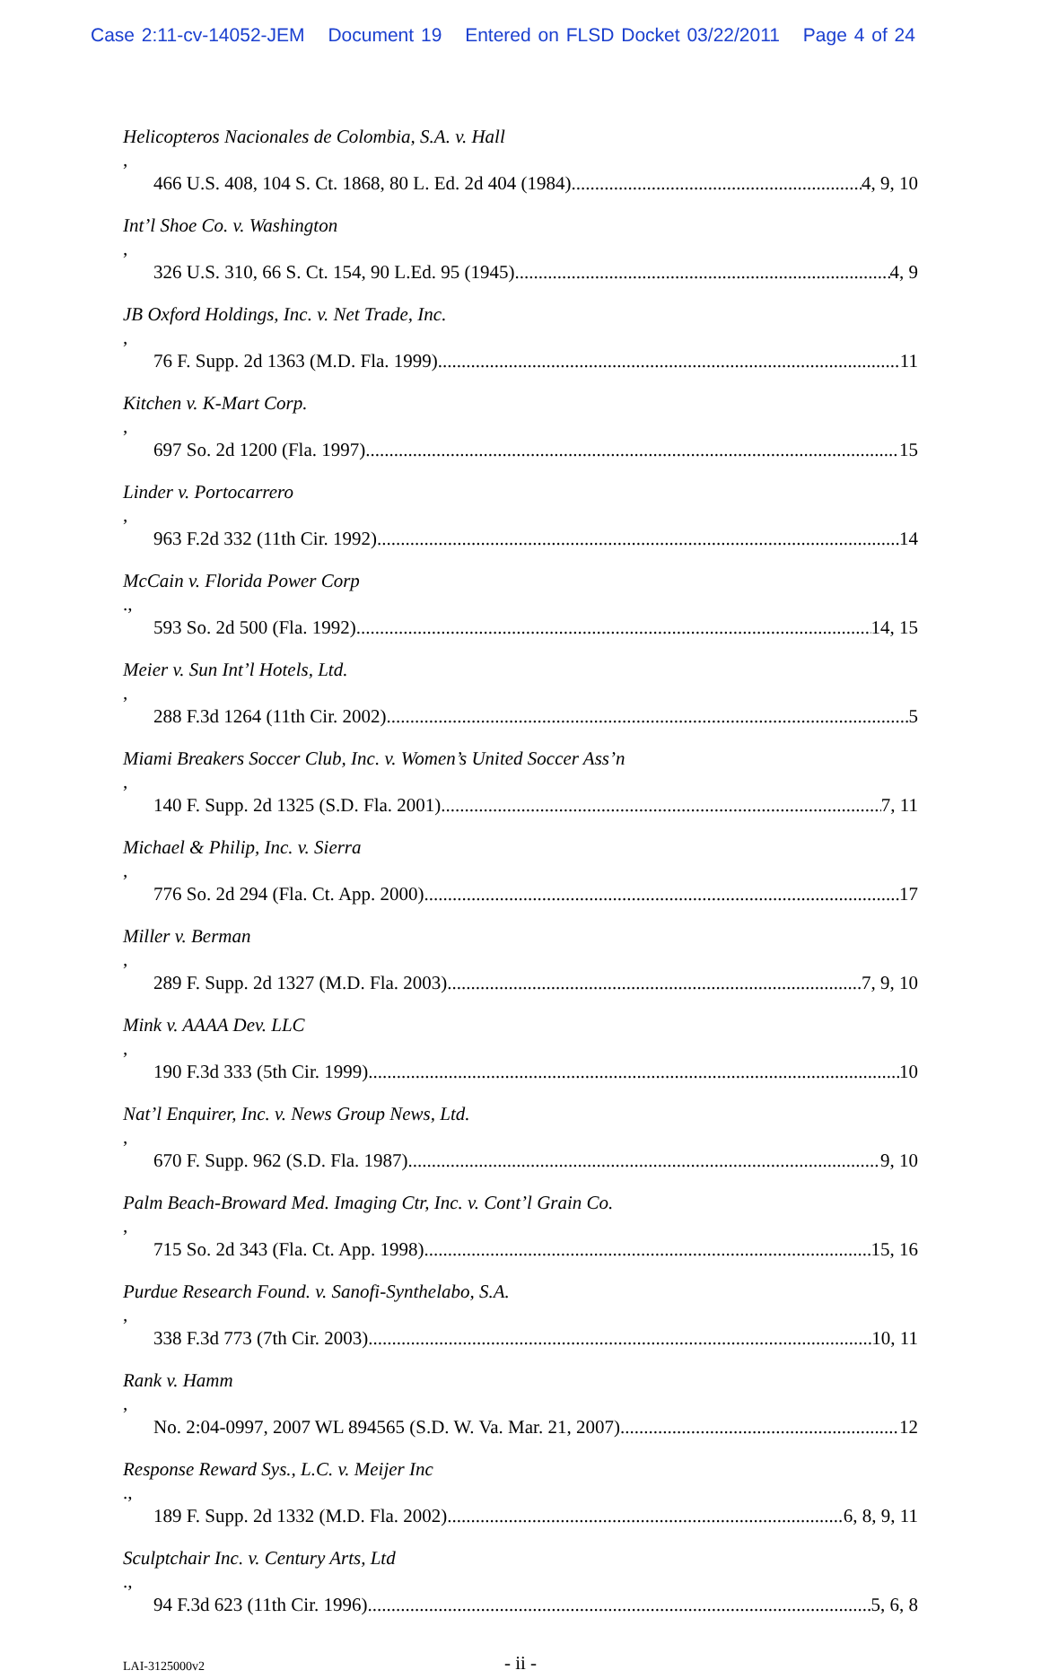Case 2:11-cv-14052-JEM Document 19 Entered on FLSD Docket 03/22/2011 Page 4 of 24
Helicopteros Nacionales de Colombia, S.A. v. Hall,
466 U.S. 408, 104 S. Ct. 1868, 80 L. Ed. 2d 404 (1984) 4, 9, 10
Int’l Shoe Co. v. Washington,
326 U.S. 310, 66 S. Ct. 154, 90 L.Ed. 95 (1945) 4, 9
JB Oxford Holdings, Inc. v. Net Trade, Inc.,
76 F. Supp. 2d 1363 (M.D. Fla. 1999) 11
Kitchen v. K-Mart Corp.,
697 So. 2d 1200 (Fla. 1997) 15
Linder v. Portocarrero,
963 F.2d 332 (11th Cir. 1992) 14
McCain v. Florida Power Corp.,
593 So. 2d 500 (Fla. 1992) 14, 15
Meier v. Sun Int’l Hotels, Ltd.,
288 F.3d 1264 (11th Cir. 2002) 5
Miami Breakers Soccer Club, Inc. v. Women’s United Soccer Ass’n,
140 F. Supp. 2d 1325 (S.D. Fla. 2001) 7, 11
Michael & Philip, Inc. v. Sierra,
776 So. 2d 294 (Fla. Ct. App. 2000) 17
Miller v. Berman,
289 F. Supp. 2d 1327 (M.D. Fla. 2003) 7, 9, 10
Mink v. AAAA Dev. LLC,
190 F.3d 333 (5th Cir. 1999) 10
Nat’l Enquirer, Inc. v. News Group News, Ltd.,
670 F. Supp. 962 (S.D. Fla. 1987) 9, 10
Palm Beach-Broward Med. Imaging Ctr, Inc. v. Cont’l Grain Co.,
715 So. 2d 343 (Fla. Ct. App. 1998) 15, 16
Purdue Research Found. v. Sanofi-Synthelabo, S.A.,
338 F.3d 773 (7th Cir. 2003) 10, 11
Rank v. Hamm,
No. 2:04-0997, 2007 WL 894565 (S.D. W. Va. Mar. 21, 2007) 12
Response Reward Sys., L.C. v. Meijer Inc.,
189 F. Supp. 2d 1332 (M.D. Fla. 2002) 6, 8, 9, 11
Sculptchair Inc. v. Century Arts, Ltd.,
94 F.3d 623 (11th Cir. 1996) 5, 6, 8
LAI-3125000v2
- ii -